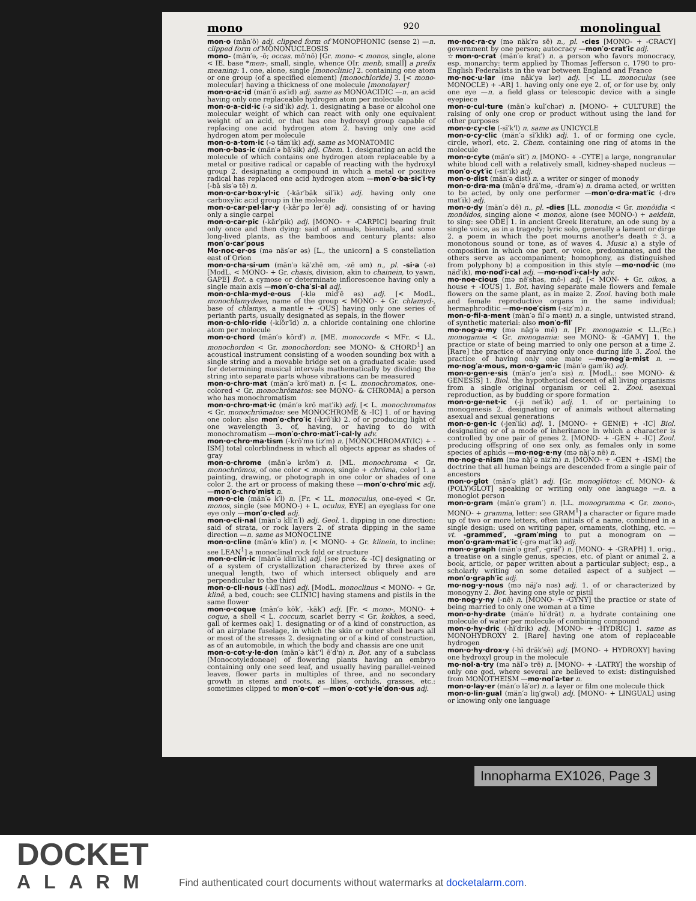mono 920 monolingual
mon·o (män′ō) adj. clipped form of MONOPHONIC (sense 2) —n. clipped form of MONONUCLEOSIS
mono- (män′ə, -ō; occas. mō′nō) [Gr. mono- < monos, single, alone < IE. base *men-, small, single, whence OIr. menb, small] a prefix meaning: 1. one, alone, single [monoclinic] 2. containing one atom or one group (of a specified element) [monochloride] 3. [< mono-molecular] having a thickness of one molecule [monolayer]
mon·o·ac·id (män′ō as′id) adj. same as MONOACIDIC —n. an acid having only one replaceable hydrogen atom per molecule
mon·o·a·cid·ic (-ə sid′ik) adj. 1. designating a base or alcohol one molecular weight of which can react with only one equivalent weight of an acid, or that has one hydroxyl group capable of replacing one acid hydrogen atom 2. having only one acid hydrogen atom per molecule
mon·o·a·tom·ic (-ə täm′ik) adj. same as MONATOMIC
mon·o·bas·ic (män′ə bā′sik) adj. Chem. 1. designating an acid the molecule of which contains one hydrogen atom replaceable by a metal or positive radical or capable of reacting with the hydroxyl group 2. designating a compound in which a metal or positive radical has replaced one acid hydrogen atom —mon′o·ba·sic′i·ty (-bā sis′ə tē) n.
mon·o·car·box·yl·ic (-kär′bäk sil′ik) adj. having only one carboxylic acid group in the molecule
mon·o·car·pel·lar·y (-kär′pə ler′ē) adj. consisting of or having only a single carpel
mon·o·car·pic (-kär′pik) adj. [MONO- + -CARPIC] bearing fruit only once and then dying: said of annuals, biennials, and some long-lived plants, as the bamboos and century plants: also mon′o·car′pous
Mo·noc·er·os (mə näs′ər əs) [L., the unicorn] a S constellation east of Orion
mon·o·cha·si·um (män′ə kā′zhē əm, -zē əm) n., pl. -si·a (-ə) [ModL. < MONO- + Gr. chasis, division, akin to chainein, to yawn, GAPE] Bot. a cymose or determinate inflorescence having only a single main axis —mon′o·cha′si·al adj.
mon·o·chla·myd·e·ous (-klə mid′ē əs) adj. [< ModL. monochlamydeae, name of the group < MONO- + Gr. chlamyd-, base of chlamys, a mantle + -OUS] having only one series of perianth parts, usually designated as sepals, in the flower
mon·o·chlo·ride (-klôr′īd) n. a chloride containing one chlorine atom per molecule
mon·o·chord (män′ə kôrd′) n. [ME. monocorde < MFr. < LL. monochordon < Gr. monochordon: see MONO- & CHORD<sup>1</sup>] an acoustical instrument consisting of a wooden sounding box with a single string and a movable bridge set on a graduated scale: used for determining musical intervals mathematically by dividing the string into separate parts whose vibrations can be measured
mon·o·chro·mat (män′ə krō′mat) n. [< L. monochromatos, one-colored < Gr. monochrōmatos: see MONO- & CHROMA] a person who has monochromatism
mon·o·chro·mat·ic (män′ə krō mat′ik) adj. [< L. monochromatos < Gr. monochrōmatos: see MONOCHROME & -IC] 1. of or having one color: also mon′o·chro′ic (-krō′ik) 2. of or producing light of one wavelength 3. of, having, or having to do with monochromatism —mon′o·chro·mat′i·cal·ly adv.
mon·o·chro·ma·tism (-krō′mə tiz′m) n. [MONOCHROMAT(IC) + -ISM] total colorblindness in which all objects appear as shades of gray
mon·o·chrome (män′ə krōm′) n. [ML. monochroma < Gr. monochrōmos, of one color < monos, single + chrōma, color] 1. a painting, drawing, or photograph in one color or shades of one color 2. the art or process of making these —mon′o·chro′mic adj. —mon′o·chro′mist n.
mon·o·cle (män′ə k′l) n. [Fr. < LL. monoculus, one-eyed < Gr. monos, single (see MONO-) + L. oculus, EYE] an eyeglass for one eye only —mon′o·cled adj.
mon·o·cli·nal (män′ə klī′n′l) adj. Geol. 1. dipping in one direction: said of strata, or rock layers 2. of strata dipping in the same direction —n. same as MONOCLINE
mon·o·cline (män′ə klīn′) n. [< MONO- + Gr. klinein, to incline: see LEAN<sup>1</sup>] a monoclinal rock fold or structure
mon·o·clin·ic (män′ə klin′ik) adj. [see prec. & -IC] designating or of a system of crystallization characterized by three axes of unequal length, two of which intersect obliquely and are perpendicular to the third
mon·o·cli·nous (-klī′nəs) adj. [ModL. monoclinus < MONO- + Gr. klinē, a bed, couch: see CLINIC] having stamens and pistils in the same flower
mon·o·coque (män′ə kōk′, -käk′) adj. [Fr. < mono-, MONO- + coque, a shell < L. coccum, scarlet berry < Gr. kokkos, a seed, gall of kermes oak] 1. designating or of a kind of construction, as of an airplane fuselage, in which the skin or outer shell bears all or most of the stresses 2. designating or of a kind of construction, as of an automobile, in which the body and chassis are one unit
mon·o·cot·y·le·don (män′ə kät′'l ē′d'n) n. Bot. any of a subclass (Monocotyledoneae) of flowering plants having an embryo containing only one seed leaf, and usually having parallel-veined leaves, flower parts in multiples of three, and no secondary growth in stems and roots, as lilies, orchids, grasses, etc.: sometimes clipped to mon′o·cot′ —mon′o·cot′y·le′don·ous adj.
mo·noc·ra·cy (mə näk′rə sē) n., pl. -cies [MONO- + -CRACY] government by one person; autocracy —mon′o·crat′ic adj.
☆mon·o·crat (män′ə krat′) n. a person who favors monocracy, esp. monarchy: term applied by Thomas Jefferson c. 1790 to pro-English Federalists in the war between England and France
mo·noc·u·lar (mə näk′yə lər) adj. [< LL. monoculus (see MONOCLE) + -AR] 1. having only one eye 2. of, or for use by, only one eye —n. a field glass or telescopic device with a single eyepiece
mon·o·cul·ture (män′ə kul′chər) n. [MONO- + CULTURE] the raising of only one crop or product without using the land for other purposes
mon·o·cy·cle (-sī′k'l) n. same as UNICYCLE
mon·o·cy·clic (män′ə sī′klik) adj. 1. of or forming one cycle, circle, whorl, etc. 2. Chem. containing one ring of atoms in the molecule
mon·o·cyte (män′ə sīt′) n. [MONO- + -CYTE] a large, nongranular white blood cell with a relatively small, kidney-shaped nucleus —mon′o·cyt′ic (-sit′ik) adj.
mon·o·dist (män′ə dist) n. a writer or singer of monody
mon·o·dra·ma (män′ə drä′mə, -dram′ə) n. drama acted, or written to be acted, by only one performer —mon′o·dra·mat′ic (-drə mat′ik) adj.
mon·o·dy (män′ə dē) n., pl. -dies [LL. monodia < Gr. monōidia < monōidos, singing alone < monos, alone (see MONO-) + aeidein, to sing: see ODE] 1. in ancient Greek literature, an ode sung by a single voice, as in a tragedy; lyric solo, generally a lament or dirge 2. a poem in which the poet mourns another's death ☆3. a monotonous sound or tone, as of waves 4. Music a) a style of composition in which one part, or voice, predominates, and the others serve as accompaniment; homophony, as distinguished from polyphony b) a composition in this style —mo·nod·ic (mə näd′ik), mo·nod′i·cal adj. —mo·nod′i·cal·ly adv.
mo·noe·cious (mə nē′shəs, mō-) adj. [< MON- + Gr. oikos, a house + -IOUS] 1. Bot. having separate male flowers and female flowers on the same plant, as in maize 2. Zool. having both male and female reproductive organs in the same individual; hermaphroditic —mo·noe′cism (-siz′m) n.
mon·o·fil·a·ment (män′ə fil′ə mənt) n. a single, untwisted strand, of synthetic material: also mon′o·fil′
mo·nog·a·my (mə näg′ə mē) n. [Fr. monogamie < LL.(Ec.) monogamia < Gr. monogamia: see MONO- & -GAMY] 1. the practice or state of being married to only one person at a time 2. [Rare] the practice of marrying only once during life 3. Zool. the practice of having only one mate —mo·nog′a·mist n. —mo·nog′a·mous, mon·o·gam·ic (män′ə gam′ik) adj.
mon·o·gen·e·sis (män′ə jen′ə sis) n. [ModL.: see MONO- & GENESIS] 1. Biol. the hypothetical descent of all living organisms from a single original organism or cell 2. Zool. asexual reproduction, as by budding or spore formation
mon·o·ge·net·ic (-ji net′ik) adj. 1. of or pertaining to monogenesis 2. designating or of animals without alternating asexual and sexual generations
mon·o·gen·ic (-jen′ik) adj. 1. [MONO- + GEN(E) + -IC] Biol. designating or of a mode of inheritance in which a character is controlled by one pair of genes 2. [MONO- + -GEN + -IC] Zool. producing offspring of one sex only, as females only in some species of aphids —mo·nog·e·ny (mə näj′ə nē) n.
mo·nog·e·nism (mə näj′ə niz′m) n. [MONO- + -GEN + -ISM] the doctrine that all human beings are descended from a single pair of ancestors
mon·o·glot (män′ə glät′) adj. [Gr. monoglōttos: cf. MONO- & (POLY)GLOT] speaking or writing only one language —n. a monoglot person
mon·o·gram (män′ə gram′) n. [LL. monogramma < Gr. mono-, MONO- + gramma, letter: see GRAM<sup>1</sup>] a character or figure made up of two or more letters, often initials of a name, combined in a single design: used on writing paper, ornaments, clothing, etc. —vt. -grammed′, -gram′ming to put a monogram on —mon′o·gram·mat′ic (-grə mat′ik) adj.
mon·o·graph (män′ə graf′, -gräf′) n. [MONO- + -GRAPH] 1. orig., a treatise on a single genus, species, etc. of plant or animal 2. a book, article, or paper written about a particular subject; esp., a scholarly writing on some detailed aspect of a subject —mon′o·graph′ic adj.
mo·nog·y·nous (mə näj′ə nəs) adj. 1. of or characterized by monogyny 2. Bot. having one style or pistil
mo·nog·y·ny (-nē) n. [MONO- + -GYNY] the practice or state of being married to only one woman at a time
mon·o·hy·drate (män′ə hī′drāt) n. a hydrate containing one molecule of water per molecule of combining compound
mon·o·hy·dric (-hī′drik) adj. [MONO- + -HYDRIC] 1. same as MONOHYDROXY 2. [Rare] having one atom of replaceable hydrogen
mon·o·hy·drox·y (-hī dräk′sē) adj. [MONO- + HYDROXY] having one hydroxyl group in the molecule
mo·nol·a·try (mə näl′ə trē) n. [MONO- + -LATRY] the worship of only one god, where several are believed to exist: distinguished from MONOTHEISM —mo·nol′a·ter n.
mon·o·lay·er (män′ə lā′ər) n. a layer or film one molecule thick
mon·o·lin·gual (män′ə liŋ′gwəl) adj. [MONO- + LINGUAL] using or knowing only one language
Innopharma EX1026, Page 3
DOCKET
ALARM
Find authenticated court documents without watermarks at docketalarm.com.